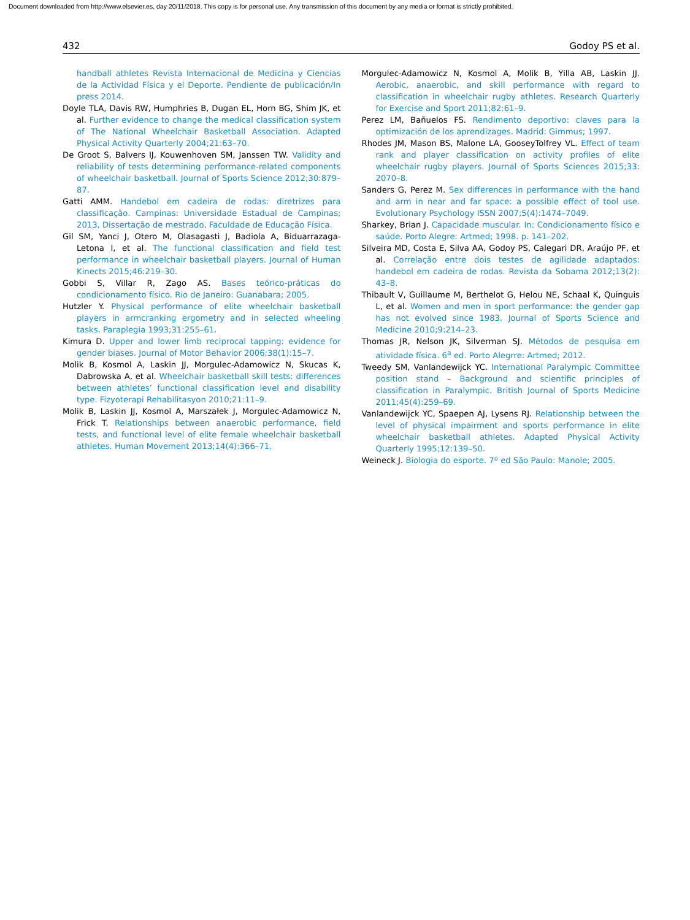Document downloaded from http://www.elsevier.es, day 20/11/2018. This copy is for personal use. Any transmission of this document by any media or format is strictly prohibited.
432 Godoy PS et al.
handball athletes Revista Internacional de Medicina y Ciencias de la Actividad Física y el Deporte. Pendiente de publicación/In press 2014.
Doyle TLA, Davis RW, Humphries B, Dugan EL, Horn BG, Shim JK, et al. Further evidence to change the medical classification system of The National Wheelchair Basketball Association. Adapted Physical Activity Quarterly 2004;21:63–70.
De Groot S, Balvers IJ, Kouwenhoven SM, Janssen TW. Validity and reliability of tests determining performance-related components of wheelchair basketball. Journal of Sports Science 2012;30:879–87.
Gatti AMM. Handebol em cadeira de rodas: diretrizes para classificação. Campinas: Universidade Estadual de Campinas; 2013, Dissertação de mestrado, Faculdade de Educação Física.
Gil SM, Yanci J, Otero M, Olasagasti J, Badiola A, Biduarrazaga-Letona I, et al. The functional classification and field test performance in wheelchair basketball players. Journal of Human Kinects 2015;46:219–30.
Gobbi S, Villar R, Zago AS. Bases teórico-práticas do condicionamento físico. Rio de Janeiro: Guanabara; 2005.
Hutzler Y. Physical performance of elite wheelchair basketball players in armcranking ergometry and in selected wheeling tasks. Paraplegia 1993;31:255–61.
Kimura D. Upper and lower limb reciprocal tapping: evidence for gender biases. Journal of Motor Behavior 2006;38(1):15–7.
Molik B, Kosmol A, Laskin JJ, Morgulec-Adamowicz N, Skucas K, Dabrowska A, et al. Wheelchair basketball skill tests: differences between athletes’ functional classification level and disability type. Fizyoterapi Rehabilitasyon 2010;21:11–9.
Molik B, Laskin JJ, Kosmol A, Marszałek J, Morgulec-Adamowicz N, Frick T. Relationships between anaerobic performance, field tests, and functional level of elite female wheelchair basketball athletes. Human Movement 2013;14(4):366–71.
Morgulec-Adamowicz N, Kosmol A, Molik B, Yilla AB, Laskin JJ. Aerobic, anaerobic, and skill performance with regard to classification in wheelchair rugby athletes. Research Quarterly for Exercise and Sport 2011;82:61–9.
Perez LM, Bañuelos FS. Rendimento deportivo: claves para la optimización de los aprendizages. Madrid: Gimmus; 1997.
Rhodes JM, Mason BS, Malone LA, GooseyTolfrey VL. Effect of team rank and player classification on activity profiles of elite wheelchair rugby players. Journal of Sports Sciences 2015;33: 2070–8.
Sanders G, Perez M. Sex differences in performance with the hand and arm in near and far space: a possible effect of tool use. Evolutionary Psychology ISSN 2007;5(4):1474–7049.
Sharkey, Brian J. Capacidade muscular. In: Condicionamento físico e saúde. Porto Alegre: Artmed; 1998. p. 141–202.
Silveira MD, Costa E, Silva AA, Godoy PS, Calegari DR, Araújo PF, et al. Correlação entre dois testes de agilidade adaptados: handebol em cadeira de rodas. Revista da Sobama 2012;13(2): 43–8.
Thibault V, Guillaume M, Berthelot G, Helou NE, Schaal K, Quinguis L, et al. Women and men in sport performance: the gender gap has not evolved since 1983. Journal of Sports Science and Medicine 2010;9:214–23.
Thomas JR, Nelson JK, Silverman SJ. Métodos de pesquisa em atividade física. 6<sup>a</sup> ed. Porto Alegrre: Artmed; 2012.
Tweedy SM, Vanlandewijck YC. International Paralympic Committee position stand – Background and scientific principles of classification in Paralympic. British Journal of Sports Medicine 2011;45(4):259–69.
Vanlandewijck YC, Spaepen AJ, Lysens RJ. Relationship between the level of physical impairment and sports performance in elite wheelchair basketball athletes. Adapted Physical Activity Quarterly 1995;12:139–50.
Weineck J. Biologia do esporte. 7º ed São Paulo: Manole; 2005.